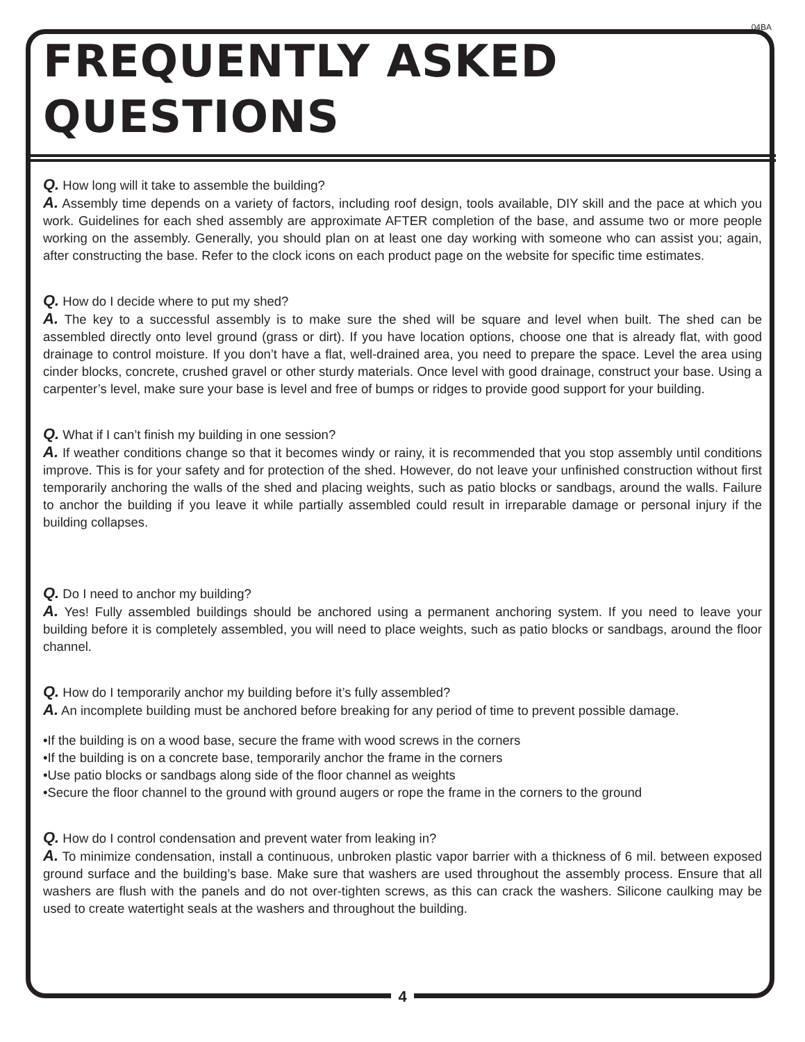04BA
FREQUENTLY ASKED QUESTIONS
Q. How long will it take to assemble the building?
A. Assembly time depends on a variety of factors, including roof design, tools available, DIY skill and the pace at which you work. Guidelines for each shed assembly are approximate AFTER completion of the base, and assume two or more people working on the assembly. Generally, you should plan on at least one day working with someone who can assist you; again, after constructing the base. Refer to the clock icons on each product page on the website for specific time estimates.
Q. How do I decide where to put my shed?
A. The key to a successful assembly is to make sure the shed will be square and level when built. The shed can be assembled directly onto level ground (grass or dirt). If you have location options, choose one that is already flat, with good drainage to control moisture. If you don’t have a flat, well-drained area, you need to prepare the space. Level the area using cinder blocks, concrete, crushed gravel or other sturdy materials. Once level with good drainage, construct your base. Using a carpenter’s level, make sure your base is level and free of bumps or ridges to provide good support for your building.
Q. What if I can’t finish my building in one session?
A. If weather conditions change so that it becomes windy or rainy, it is recommended that you stop assembly until conditions improve. This is for your safety and for protection of the shed. However, do not leave your unfinished construction without first temporarily anchoring the walls of the shed and placing weights, such as patio blocks or sandbags, around the walls. Failure to anchor the building if you leave it while partially assembled could result in irreparable damage or personal injury if the building collapses.
Q. Do I need to anchor my building?
A. Yes! Fully assembled buildings should be anchored using a permanent anchoring system. If you need to leave your building before it is completely assembled, you will need to place weights, such as patio blocks or sandbags, around the floor channel.
Q. How do I temporarily anchor my building before it’s fully assembled?
A. An incomplete building must be anchored before breaking for any period of time to prevent possible damage.
•If the building is on a wood base, secure the frame with wood screws in the corners
•If the building is on a concrete base, temporarily anchor the frame in the corners
•Use patio blocks or sandbags along side of the floor channel as weights
•Secure the floor channel to the ground with ground augers or rope the frame in the corners to the ground
Q. How do I control condensation and prevent water from leaking in?
A. To minimize condensation, install a continuous, unbroken plastic vapor barrier with a thickness of 6 mil. between exposed ground surface and the building’s base. Make sure that washers are used throughout the assembly process. Ensure that all washers are flush with the panels and do not over-tighten screws, as this can crack the washers. Silicone caulking may be used to create watertight seals at the washers and throughout the building.
4